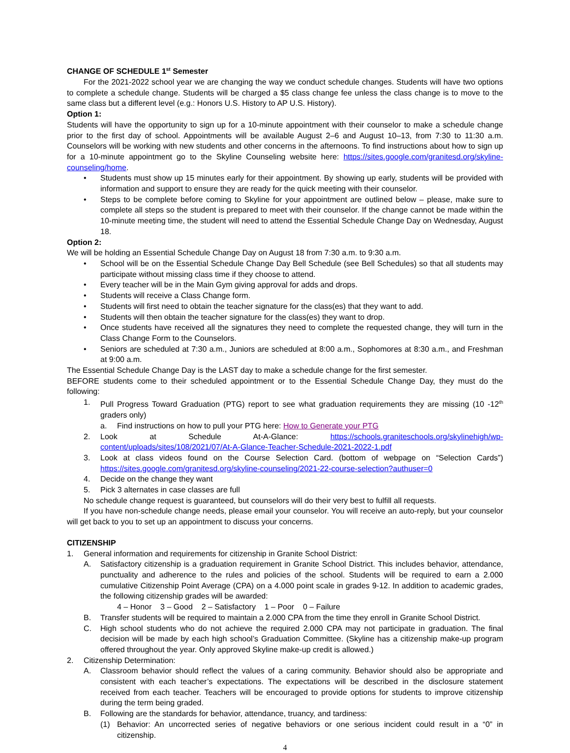CHANGE OF SCHEDULE 1<sup>st</sup> Semester
For the 2021-2022 school year we are changing the way we conduct schedule changes. Students will have two options to complete a schedule change. Students will be charged a $5 class change fee unless the class change is to move to the same class but a different level (e.g.: Honors U.S. History to AP U.S. History).
Option 1:
Students will have the opportunity to sign up for a 10-minute appointment with their counselor to make a schedule change prior to the first day of school. Appointments will be available August 2–6 and August 10–13, from 7:30 to 11:30 a.m. Counselors will be working with new students and other concerns in the afternoons. To find instructions about how to sign up for a 10-minute appointment go to the Skyline Counseling website here: https://sites.google.com/granitesd.org/skyline-counseling/home.
• Students must show up 15 minutes early for their appointment. By showing up early, students will be provided with information and support to ensure they are ready for the quick meeting with their counselor.
• Steps to be complete before coming to Skyline for your appointment are outlined below – please, make sure to complete all steps so the student is prepared to meet with their counselor. If the change cannot be made within the 10-minute meeting time, the student will need to attend the Essential Schedule Change Day on Wednesday, August 18.
Option 2:
We will be holding an Essential Schedule Change Day on August 18 from 7:30 a.m. to 9:30 a.m.
• School will be on the Essential Schedule Change Day Bell Schedule (see Bell Schedules) so that all students may participate without missing class time if they choose to attend.
• Every teacher will be in the Main Gym giving approval for adds and drops.
• Students will receive a Class Change form.
• Students will first need to obtain the teacher signature for the class(es) that they want to add.
• Students will then obtain the teacher signature for the class(es) they want to drop.
• Once students have received all the signatures they need to complete the requested change, they will turn in the Class Change Form to the Counselors.
• Seniors are scheduled at 7:30 a.m., Juniors are scheduled at 8:00 a.m., Sophomores at 8:30 a.m., and Freshman at 9:00 a.m.
The Essential Schedule Change Day is the LAST day to make a schedule change for the first semester.
BEFORE students come to their scheduled appointment or to the Essential Schedule Change Day, they must do the following:
1. Pull Progress Toward Graduation (PTG) report to see what graduation requirements they are missing (10 -12<sup>th</sup> graders only)
a. Find instructions on how to pull your PTG here: How to Generate your PTG
2. Look at Schedule At-A-Glance: https://schools.graniteschools.org/skylinehigh/wp-content/uploads/sites/108/2021/07/At-A-Glance-Teacher-Schedule-2021-2022-1.pdf
3. Look at class videos found on the Course Selection Card. (bottom of webpage on “Selection Cards”) https://sites.google.com/granitesd.org/skyline-counseling/2021-22-course-selection?authuser=0
4. Decide on the change they want
5. Pick 3 alternates in case classes are full
No schedule change request is guaranteed, but counselors will do their very best to fulfill all requests.
If you have non-schedule change needs, please email your counselor. You will receive an auto-reply, but your counselor will get back to you to set up an appointment to discuss your concerns.
CITIZENSHIP
1. General information and requirements for citizenship in Granite School District:
A. Satisfactory citizenship is a graduation requirement in Granite School District. This includes behavior, attendance, punctuality and adherence to the rules and policies of the school. Students will be required to earn a 2.000 cumulative Citizenship Point Average (CPA) on a 4.000 point scale in grades 9-12. In addition to academic grades, the following citizenship grades will be awarded:
4 – Honor 3 – Good 2 – Satisfactory 1 – Poor 0 – Failure
B. Transfer students will be required to maintain a 2.000 CPA from the time they enroll in Granite School District.
C. High school students who do not achieve the required 2.000 CPA may not participate in graduation. The final decision will be made by each high school’s Graduation Committee. (Skyline has a citizenship make-up program offered throughout the year. Only approved Skyline make-up credit is allowed.)
2. Citizenship Determination:
A. Classroom behavior should reflect the values of a caring community. Behavior should also be appropriate and consistent with each teacher’s expectations. The expectations will be described in the disclosure statement received from each teacher. Teachers will be encouraged to provide options for students to improve citizenship during the term being graded.
B. Following are the standards for behavior, attendance, truancy, and tardiness:
(1) Behavior: An uncorrected series of negative behaviors or one serious incident could result in a “0” in citizenship.
4